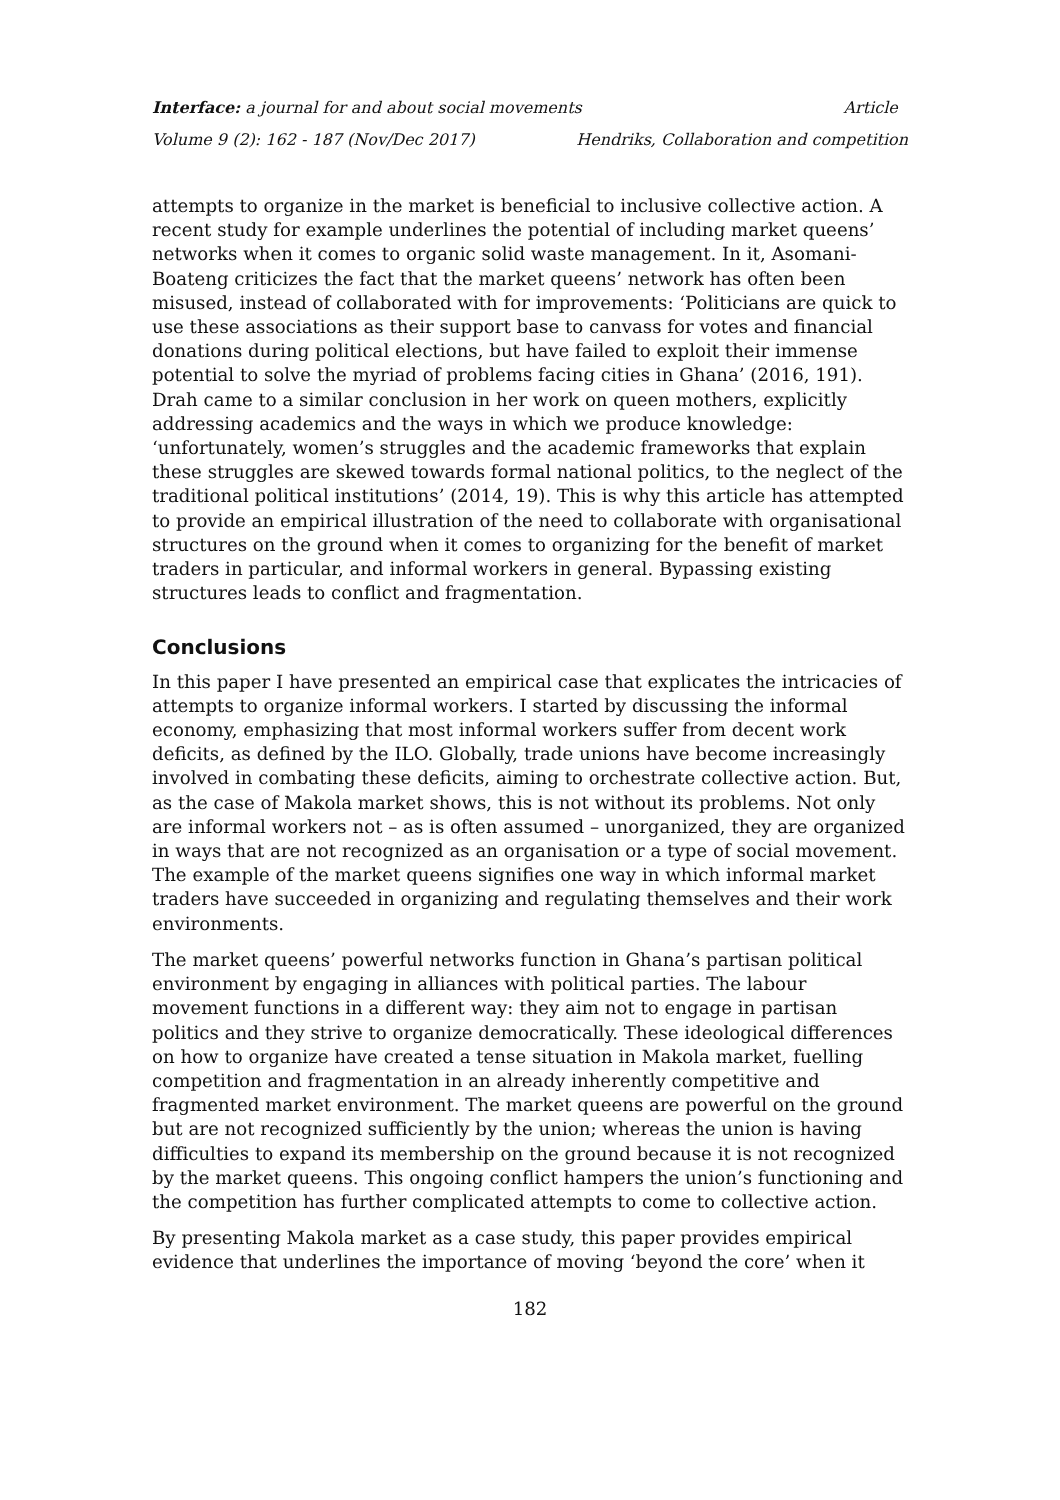Interface: a journal for and about social movements Article
Volume 9 (2): 162 - 187 (Nov/Dec 2017) Hendriks, Collaboration and competition
attempts to organize in the market is beneficial to inclusive collective action. A recent study for example underlines the potential of including market queens’ networks when it comes to organic solid waste management. In it, Asomani-Boateng criticizes the fact that the market queens’ network has often been misused, instead of collaborated with for improvements: ‘Politicians are quick to use these associations as their support base to canvass for votes and financial donations during political elections, but have failed to exploit their immense potential to solve the myriad of problems facing cities in Ghana’ (2016, 191). Drah came to a similar conclusion in her work on queen mothers, explicitly addressing academics and the ways in which we produce knowledge: ‘unfortunately, women’s struggles and the academic frameworks that explain these struggles are skewed towards formal national politics, to the neglect of the traditional political institutions’ (2014, 19). This is why this article has attempted to provide an empirical illustration of the need to collaborate with organisational structures on the ground when it comes to organizing for the benefit of market traders in particular, and informal workers in general. Bypassing existing structures leads to conflict and fragmentation.
Conclusions
In this paper I have presented an empirical case that explicates the intricacies of attempts to organize informal workers. I started by discussing the informal economy, emphasizing that most informal workers suffer from decent work deficits, as defined by the ILO. Globally, trade unions have become increasingly involved in combating these deficits, aiming to orchestrate collective action. But, as the case of Makola market shows, this is not without its problems. Not only are informal workers not – as is often assumed – unorganized, they are organized in ways that are not recognized as an organisation or a type of social movement. The example of the market queens signifies one way in which informal market traders have succeeded in organizing and regulating themselves and their work environments.
The market queens’ powerful networks function in Ghana’s partisan political environment by engaging in alliances with political parties. The labour movement functions in a different way: they aim not to engage in partisan politics and they strive to organize democratically. These ideological differences on how to organize have created a tense situation in Makola market, fuelling competition and fragmentation in an already inherently competitive and fragmented market environment. The market queens are powerful on the ground but are not recognized sufficiently by the union; whereas the union is having difficulties to expand its membership on the ground because it is not recognized by the market queens. This ongoing conflict hampers the union’s functioning and the competition has further complicated attempts to come to collective action.
By presenting Makola market as a case study, this paper provides empirical evidence that underlines the importance of moving ‘beyond the core’ when it
182